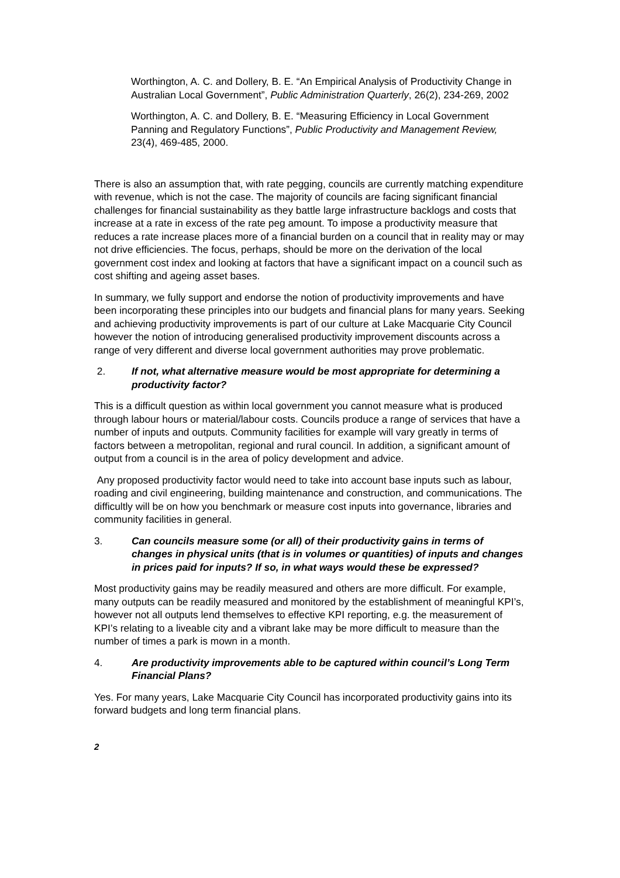Worthington, A. C. and Dollery, B. E. “An Empirical Analysis of Productivity Change in Australian Local Government”, Public Administration Quarterly, 26(2), 234-269, 2002
Worthington, A. C. and Dollery, B. E. “Measuring Efficiency in Local Government Panning and Regulatory Functions”, Public Productivity and Management Review, 23(4), 469-485, 2000.
There is also an assumption that, with rate pegging, councils are currently matching expenditure with revenue, which is not the case. The majority of councils are facing significant financial challenges for financial sustainability as they battle large infrastructure backlogs and costs that increase at a rate in excess of the rate peg amount. To impose a productivity measure that reduces a rate increase places more of a financial burden on a council that in reality may or may not drive efficiencies. The focus, perhaps, should be more on the derivation of the local government cost index and looking at factors that have a significant impact on a council such as cost shifting and ageing asset bases.
In summary, we fully support and endorse the notion of productivity improvements and have been incorporating these principles into our budgets and financial plans for many years. Seeking and achieving productivity improvements is part of our culture at Lake Macquarie City Council however the notion of introducing generalised productivity improvement discounts across a range of very different and diverse local government authorities may prove problematic.
2. If not, what alternative measure would be most appropriate for determining a productivity factor?
This is a difficult question as within local government you cannot measure what is produced through labour hours or material/labour costs. Councils produce a range of services that have a number of inputs and outputs. Community facilities for example will vary greatly in terms of factors between a metropolitan, regional and rural council. In addition, a significant amount of output from a council is in the area of policy development and advice.
Any proposed productivity factor would need to take into account base inputs such as labour, roading and civil engineering, building maintenance and construction, and communications. The difficultly will be on how you benchmark or measure cost inputs into governance, libraries and community facilities in general.
3. Can councils measure some (or all) of their productivity gains in terms of changes in physical units (that is in volumes or quantities) of inputs and changes in prices paid for inputs? If so, in what ways would these be expressed?
Most productivity gains may be readily measured and others are more difficult. For example, many outputs can be readily measured and monitored by the establishment of meaningful KPI’s, however not all outputs lend themselves to effective KPI reporting, e.g. the measurement of KPI’s relating to a liveable city and a vibrant lake may be more difficult to measure than the number of times a park is mown in a month.
4. Are productivity improvements able to be captured within council’s Long Term Financial Plans?
Yes. For many years, Lake Macquarie City Council has incorporated productivity gains into its forward budgets and long term financial plans.
2